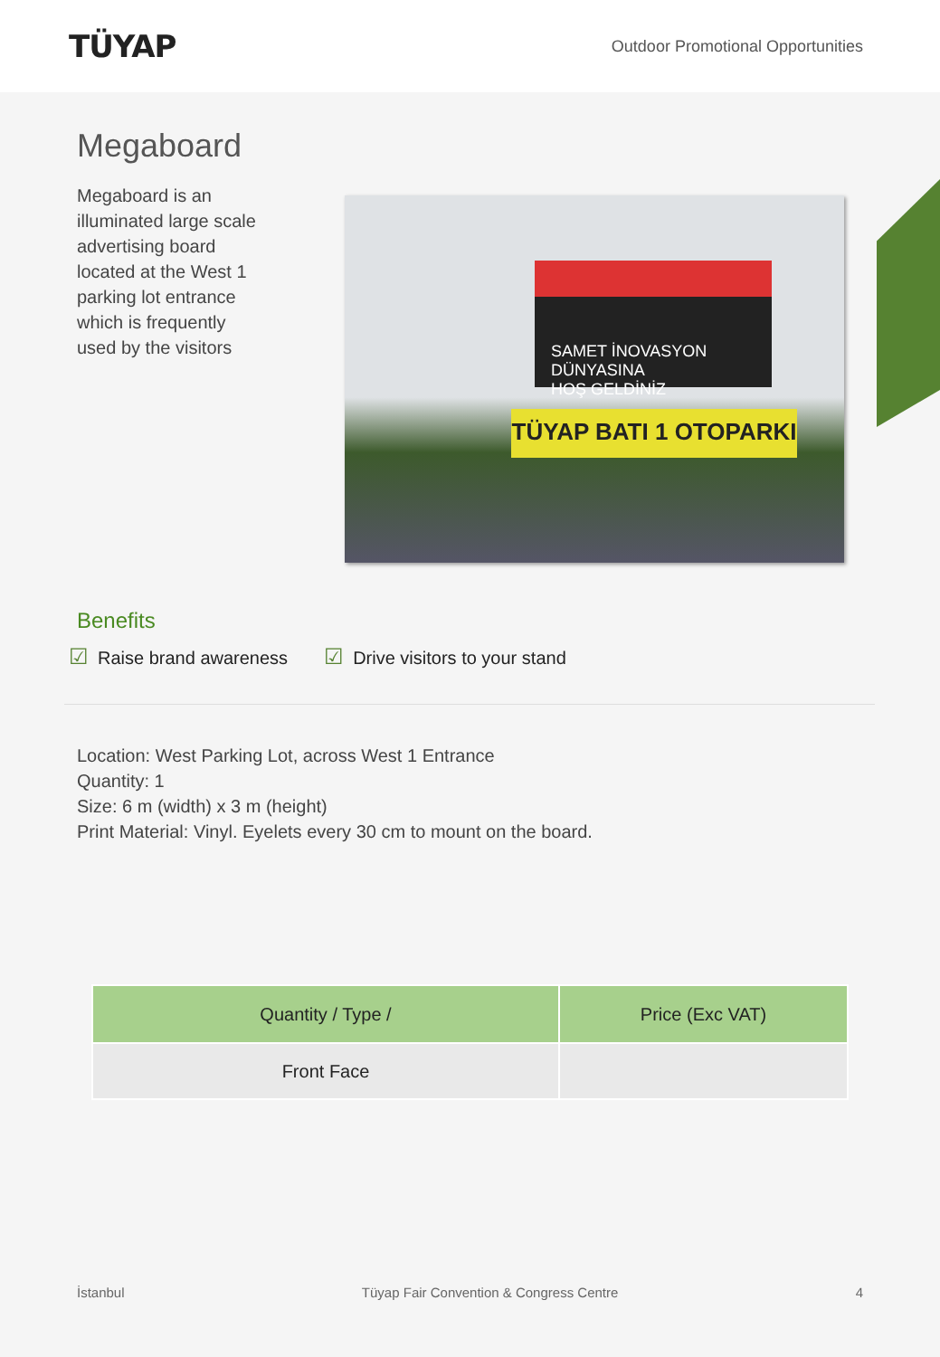TÜYAP
Outdoor Promotional Opportunities
Megaboard
Megaboard is an illuminated large scale advertising board located at the West 1 parking lot entrance which is frequently used by the visitors
SAMET İNOVASYON
DÜNYASINA
HOŞ GELDİNİZ
TÜYAP BATI 1 OTOPARKI
Benefits
☑ Raise brand awareness
☑ Drive visitors to your stand
Location: West Parking Lot, across West 1 Entrance
Quantity: 1
Size: 6 m (width) x 3 m (height)
Print Material: Vinyl. Eyelets every 30 cm to mount on the board.
| Quantity / Type / | Price (Exc VAT) |
| --- | --- |
| Front Face | |
İstanbul Tüyap Fair Convention & Congress Centre 4